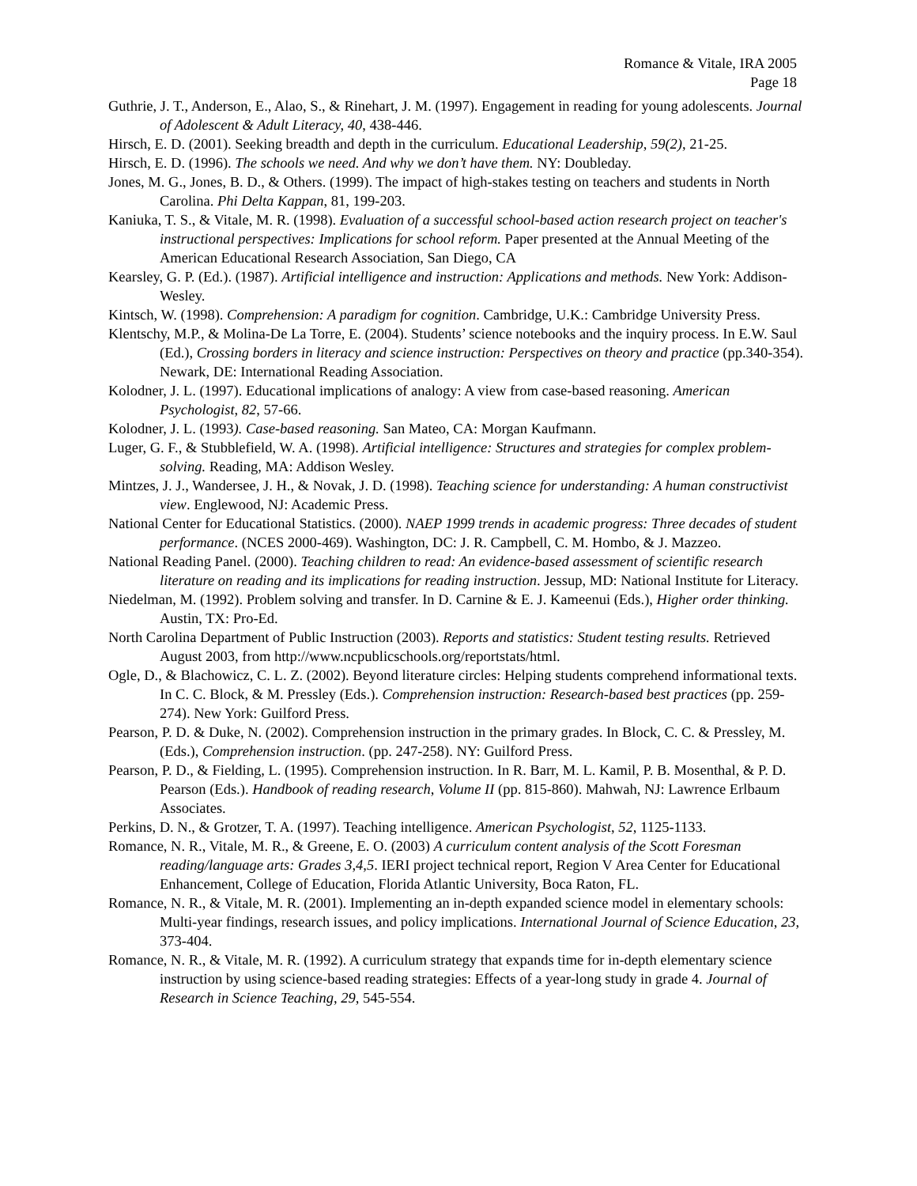Romance & Vitale, IRA 2005
Page 18
Guthrie, J. T., Anderson, E., Alao, S., & Rinehart, J. M. (1997). Engagement in reading for young adolescents. Journal of Adolescent & Adult Literacy, 40, 438-446.
Hirsch, E. D. (2001). Seeking breadth and depth in the curriculum. Educational Leadership, 59(2), 21-25.
Hirsch, E. D. (1996). The schools we need. And why we don’t have them. NY: Doubleday.
Jones, M. G., Jones, B. D., & Others. (1999). The impact of high-stakes testing on teachers and students in North Carolina. Phi Delta Kappan, 81, 199-203.
Kaniuka, T. S., & Vitale, M. R. (1998). Evaluation of a successful school-based action research project on teacher's instructional perspectives: Implications for school reform. Paper presented at the Annual Meeting of the American Educational Research Association, San Diego, CA
Kearsley, G. P. (Ed.). (1987). Artificial intelligence and instruction: Applications and methods. New York: Addison-Wesley.
Kintsch, W. (1998). Comprehension: A paradigm for cognition. Cambridge, U.K.: Cambridge University Press.
Klentschy, M.P., & Molina-De La Torre, E. (2004). Students’ science notebooks and the inquiry process. In E.W. Saul (Ed.), Crossing borders in literacy and science instruction: Perspectives on theory and practice (pp.340-354). Newark, DE: International Reading Association.
Kolodner, J. L. (1997). Educational implications of analogy: A view from case-based reasoning. American Psychologist, 82, 57-66.
Kolodner, J. L. (1993). Case-based reasoning. San Mateo, CA: Morgan Kaufmann.
Luger, G. F., & Stubblefield, W. A. (1998). Artificial intelligence: Structures and strategies for complex problem-solving. Reading, MA: Addison Wesley.
Mintzes, J. J., Wandersee, J. H., & Novak, J. D. (1998). Teaching science for understanding: A human constructivist view. Englewood, NJ: Academic Press.
National Center for Educational Statistics. (2000). NAEP 1999 trends in academic progress: Three decades of student performance. (NCES 2000-469). Washington, DC: J. R. Campbell, C. M. Hombo, & J. Mazzeo.
National Reading Panel. (2000). Teaching children to read: An evidence-based assessment of scientific research literature on reading and its implications for reading instruction. Jessup, MD: National Institute for Literacy.
Niedelman, M. (1992). Problem solving and transfer. In D. Carnine & E. J. Kameenui (Eds.), Higher order thinking. Austin, TX: Pro-Ed.
North Carolina Department of Public Instruction (2003). Reports and statistics: Student testing results. Retrieved August 2003, from http://www.ncpublicschools.org/reportstats/html.
Ogle, D., & Blachowicz, C. L. Z. (2002). Beyond literature circles: Helping students comprehend informational texts. In C. C. Block, & M. Pressley (Eds.). Comprehension instruction: Research-based best practices (pp. 259-274). New York: Guilford Press.
Pearson, P. D. & Duke, N. (2002). Comprehension instruction in the primary grades. In Block, C. C. & Pressley, M. (Eds.), Comprehension instruction. (pp. 247-258). NY: Guilford Press.
Pearson, P. D., & Fielding, L. (1995). Comprehension instruction. In R. Barr, M. L. Kamil, P. B. Mosenthal, & P. D. Pearson (Eds.). Handbook of reading research, Volume II (pp. 815-860). Mahwah, NJ: Lawrence Erlbaum Associates.
Perkins, D. N., & Grotzer, T. A. (1997). Teaching intelligence. American Psychologist, 52, 1125-1133.
Romance, N. R., Vitale, M. R., & Greene, E. O. (2003) A curriculum content analysis of the Scott Foresman reading/language arts: Grades 3,4,5. IERI project technical report, Region V Area Center for Educational Enhancement, College of Education, Florida Atlantic University, Boca Raton, FL.
Romance, N. R., & Vitale, M. R. (2001). Implementing an in-depth expanded science model in elementary schools: Multi-year findings, research issues, and policy implications. International Journal of Science Education, 23, 373-404.
Romance, N. R., & Vitale, M. R. (1992). A curriculum strategy that expands time for in-depth elementary science instruction by using science-based reading strategies: Effects of a year-long study in grade 4. Journal of Research in Science Teaching, 29, 545-554.